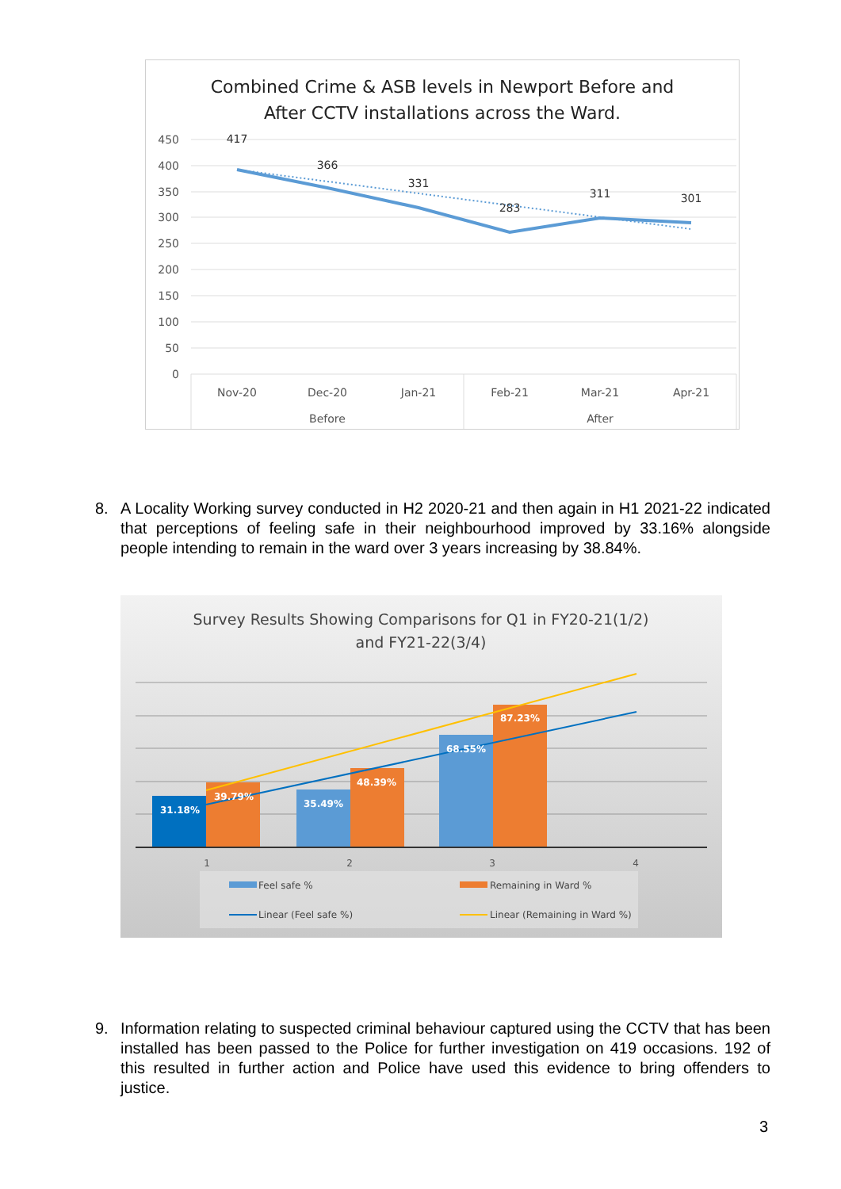Combined Crime & ASB levels in Newport Before and
After CCTV installations across the Ward.
450
400
350
300
250
200
150
100
50
0
417
366
331
283
311
301
Nov-20
Dec-20
Jan-21
Feb-21
Mar-21
Apr-21
Before
After
8. A Locality Working survey conducted in H2 2020-21 and then again in H1 2021-22 indicated that perceptions of feeling safe in their neighbourhood improved by 33.16% alongside people intending to remain in the ward over 3 years increasing by 38.84%.
Survey Results Showing Comparisons for Q1 in FY20-21(1/2)
and FY21-22(3/4)
31.18%
39.79%
35.49%
48.39%
68.55%
87.23%
1
2
3
4
Feel safe %
Remaining in Ward %
Linear (Feel safe %)
Linear (Remaining in Ward %)
9. Information relating to suspected criminal behaviour captured using the CCTV that has been installed has been passed to the Police for further investigation on 419 occasions. 192 of this resulted in further action and Police have used this evidence to bring offenders to justice.
3